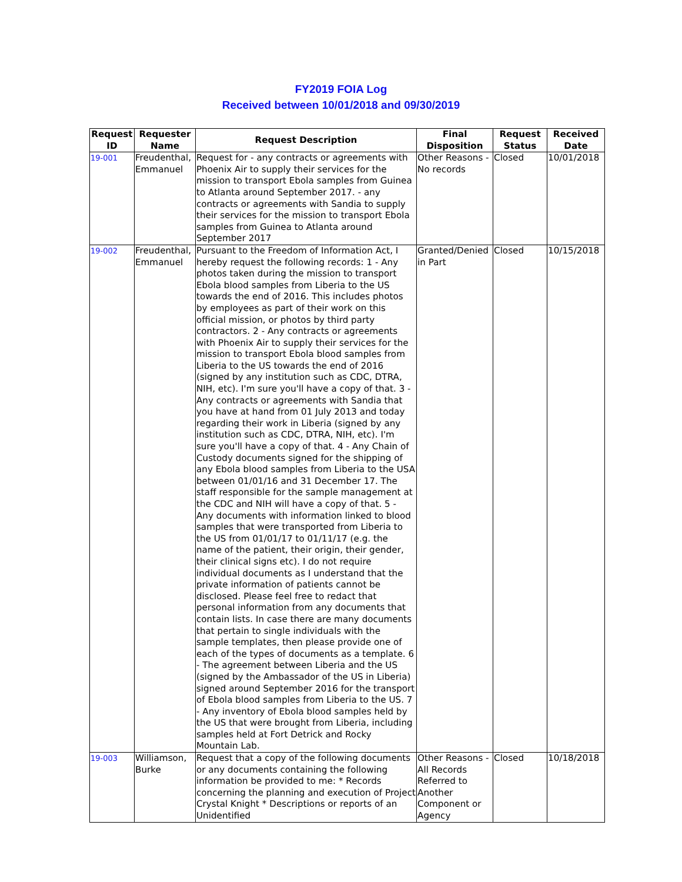FY2019 FOIA Log
Received between 10/01/2018 and 09/30/2019
| Request ID | Requester Name | Request Description | Final Disposition | Request Status | Received Date |
| --- | --- | --- | --- | --- | --- |
| 19-001 | Freudenthal, Emmanuel | Request for - any contracts or agreements with Phoenix Air to supply their services for the mission to transport Ebola samples from Guinea to Atlanta around September 2017. - any contracts or agreements with Sandia to supply their services for the mission to transport Ebola samples from Guinea to Atlanta around September 2017 | Other Reasons - No records | Closed | 10/01/2018 |
| 19-002 | Freudenthal, Emmanuel | Pursuant to the Freedom of Information Act, I hereby request the following records: 1 - Any photos taken during the mission to transport Ebola blood samples from Liberia to the US towards the end of 2016. This includes photos by employees as part of their work on this official mission, or photos by third party contractors. 2 - Any contracts or agreements with Phoenix Air to supply their services for the mission to transport Ebola blood samples from Liberia to the US towards the end of 2016 (signed by any institution such as CDC, DTRA, NIH, etc). I'm sure you'll have a copy of that. 3 - Any contracts or agreements with Sandia that you have at hand from 01 July 2013 and today regarding their work in Liberia (signed by any institution such as CDC, DTRA, NIH, etc). I'm sure you'll have a copy of that. 4 - Any Chain of Custody documents signed for the shipping of any Ebola blood samples from Liberia to the USA between 01/01/16 and 31 December 17. The staff responsible for the sample management at the CDC and NIH will have a copy of that. 5 - Any documents with information linked to blood samples that were transported from Liberia to the US from 01/01/17 to 01/11/17 (e.g. the name of the patient, their origin, their gender, their clinical signs etc). I do not require individual documents as I understand that the private information of patients cannot be disclosed. Please feel free to redact that personal information from any documents that contain lists. In case there are many documents that pertain to single individuals with the sample templates, then please provide one of each of the types of documents as a template. 6 - The agreement between Liberia and the US (signed by the Ambassador of the US in Liberia) signed around September 2016 for the transport of Ebola blood samples from Liberia to the US. 7 - Any inventory of Ebola blood samples held by the US that were brought from Liberia, including samples held at Fort Detrick and Rocky Mountain Lab. | Granted/Denied in Part | Closed | 10/15/2018 |
| 19-003 | Williamson, Burke | Request that a copy of the following documents or any documents containing the following information be provided to me: * Records concerning the planning and execution of Project Crystal Knight * Descriptions or reports of an Unidentified | Other Reasons - All Records Referred to Another Component or Agency | Closed | 10/18/2018 |